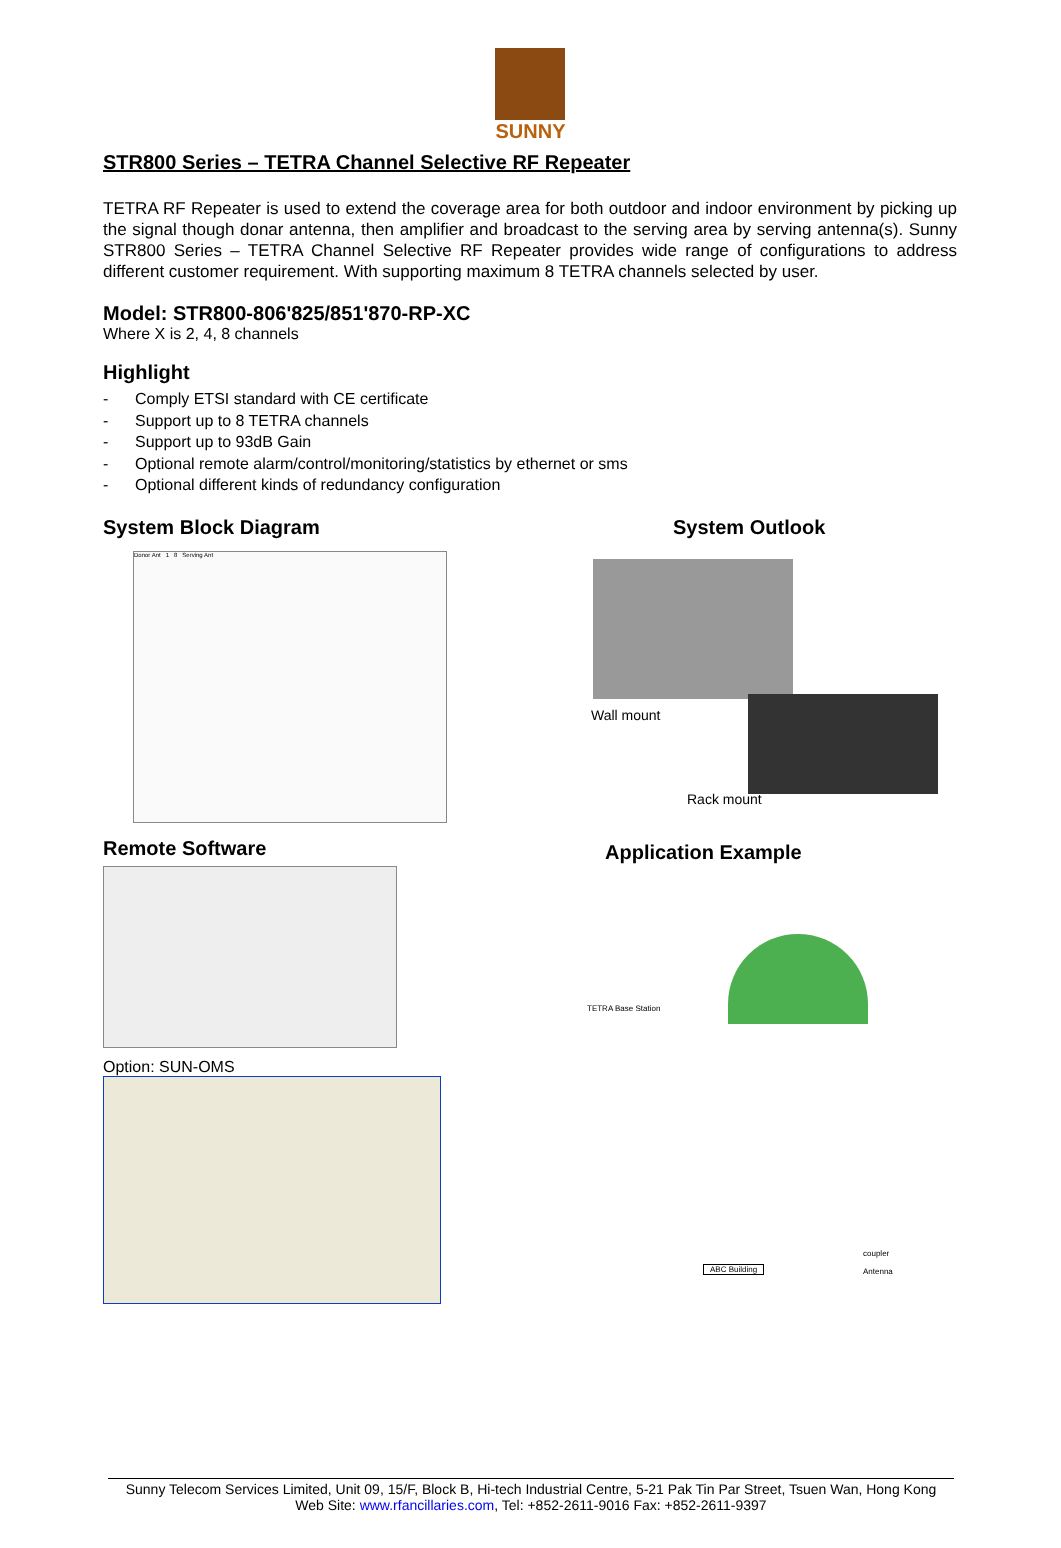SUNNY
STR800 Series – TETRA Channel Selective RF Repeater
TETRA RF Repeater is used to extend the coverage area for both outdoor and indoor environment by picking up the signal though donar antenna, then amplifier and broadcast to the serving area by serving antenna(s). Sunny STR800 Series – TETRA Channel Selective RF Repeater provides wide range of configurations to address different customer requirement. With supporting maximum 8 TETRA channels selected by user.
Model: STR800-806'825/851'870-RP-XC
Where X is 2, 4, 8 channels
Highlight
- Comply ETSI standard with CE certificate
- Support up to 8 TETRA channels
- Support up to 93dB Gain
- Optional remote alarm/control/monitoring/statistics by ethernet or sms
- Optional different kinds of redundancy configuration
System Block Diagram
Donor Ant 1 8 Serving Ant
Remote Software
Option: SUN-OMS
System Outlook
Wall mount
Rack mount
Application Example
TETRA Base Station
ABC Building
coupler
Antenna
Sunny Telecom Services Limited, Unit 09, 15/F, Block B, Hi-tech Industrial Centre, 5-21 Pak Tin Par Street, Tsuen Wan, Hong Kong
Web Site: www.rfancillaries.com, Tel: +852-2611-9016 Fax: +852-2611-9397